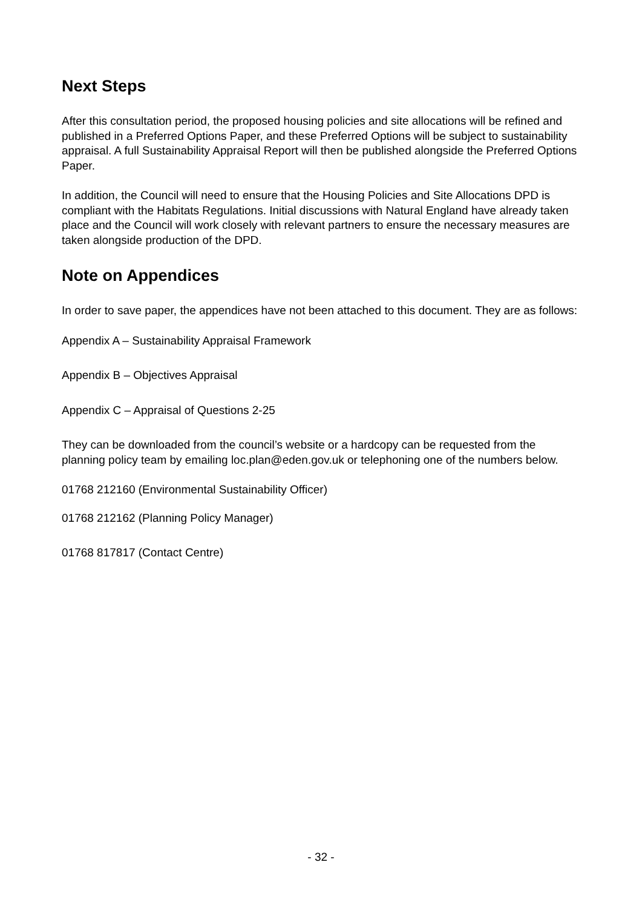Next Steps
After this consultation period, the proposed housing policies and site allocations will be refined and published in a Preferred Options Paper, and these Preferred Options will be subject to sustainability appraisal. A full Sustainability Appraisal Report will then be published alongside the Preferred Options Paper.
In addition, the Council will need to ensure that the Housing Policies and Site Allocations DPD is compliant with the Habitats Regulations. Initial discussions with Natural England have already taken place and the Council will work closely with relevant partners to ensure the necessary measures are taken alongside production of the DPD.
Note on Appendices
In order to save paper, the appendices have not been attached to this document. They are as follows:
Appendix A – Sustainability Appraisal Framework
Appendix B – Objectives Appraisal
Appendix C – Appraisal of Questions 2-25
They can be downloaded from the council’s website or a hardcopy can be requested from the planning policy team by emailing loc.plan@eden.gov.uk or telephoning one of the numbers below.
01768 212160 (Environmental Sustainability Officer)
01768 212162 (Planning Policy Manager)
01768 817817 (Contact Centre)
- 32 -